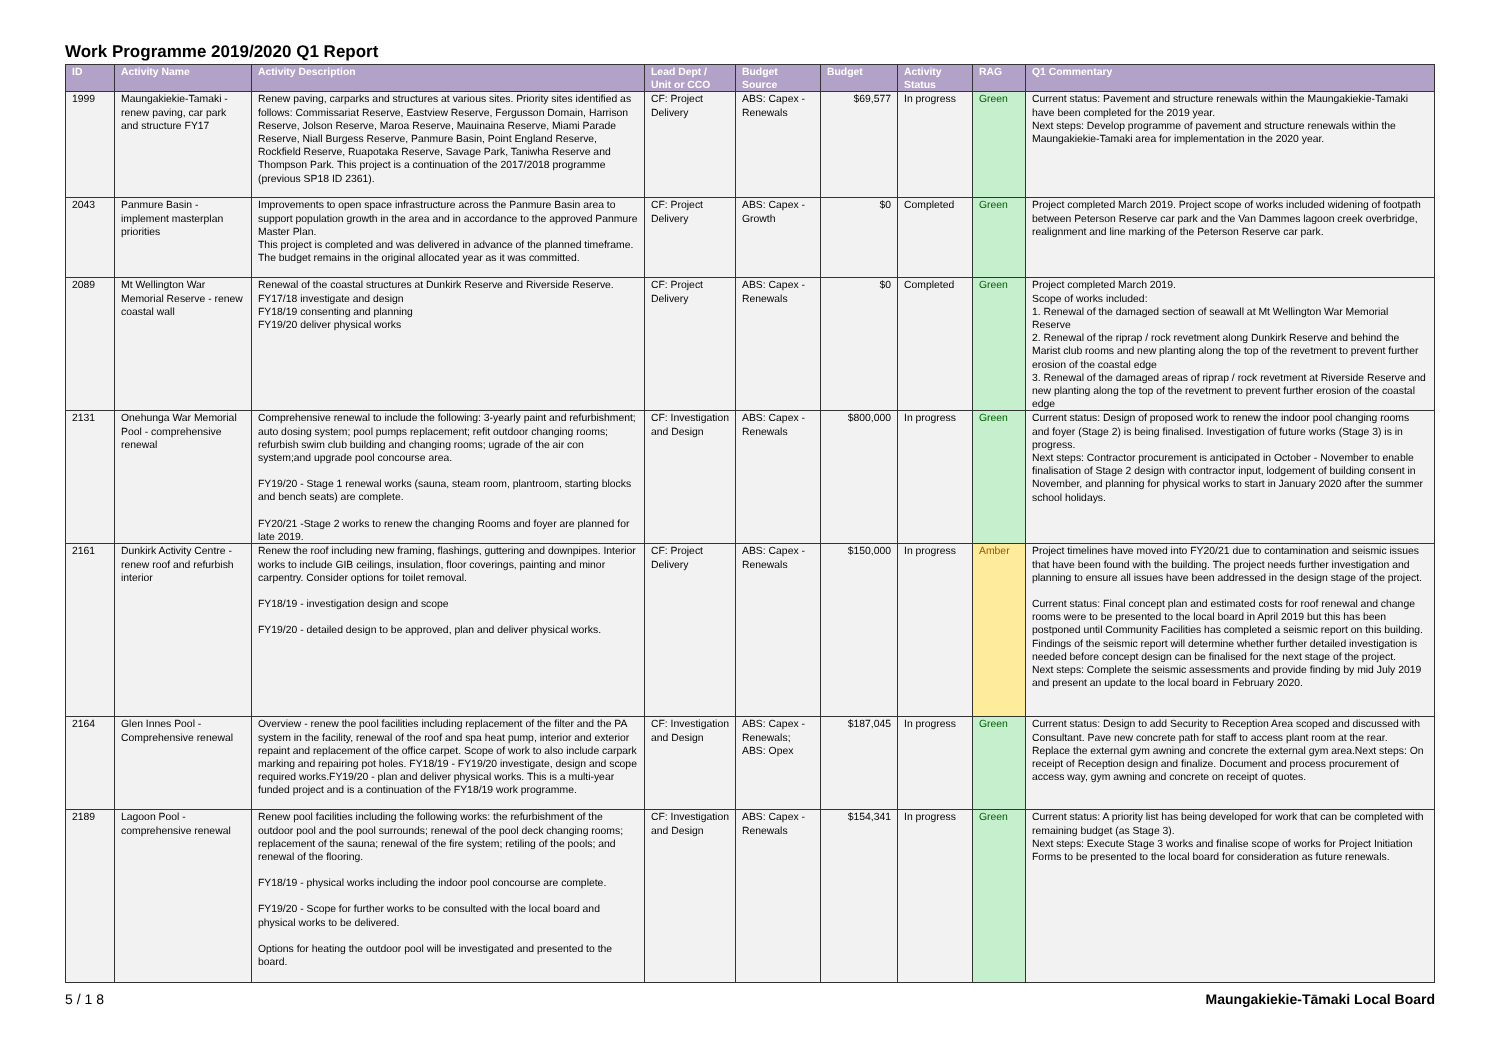Work Programme 2019/2020 Q1 Report
| ID | Activity Name | Activity Description | Lead Dept / Unit or CCO | Budget Source | Budget | Activity Status | RAG | Q1 Commentary |
| --- | --- | --- | --- | --- | --- | --- | --- | --- |
| 1999 | Maungakiekie-Tamaki - renew paving, car park and structure FY17 | Renew paving, carparks and structures at various sites. Priority sites identified as follows: Commissariat Reserve, Eastview Reserve, Fergusson Domain, Harrison Reserve, Jolson Reserve, Maroa Reserve, Mauinaina Reserve, Miami Parade Reserve, Niall Burgess Reserve, Panmure Basin, Point England Reserve, Rockfield Reserve, Ruapotaka Reserve, Savage Park, Taniwha Reserve and Thompson Park. This project is a continuation of the 2017/2018 programme (previous SP18 ID 2361). | CF: Project Delivery | ABS: Capex - Renewals | $69,577 | In progress | Green | Current status: Pavement and structure renewals within the Maungakiekie-Tamaki have been completed for the 2019 year. Next steps: Develop programme of pavement and structure renewals within the Maungakiekie-Tamaki area for implementation in the 2020 year. |
| 2043 | Panmure Basin - implement masterplan priorities | Improvements to open space infrastructure across the Panmure Basin area to support population growth in the area and in accordance to the approved Panmure Master Plan. This project is completed and was delivered in advance of the planned timeframe. The budget remains in the original allocated year as it was committed. | CF: Project Delivery | ABS: Capex - Growth | $0 | Completed | Green | Project completed March 2019. Project scope of works included widening of footpath between Peterson Reserve car park and the Van Dammes lagoon creek overbridge, realignment and line marking of the Peterson Reserve car park. |
| 2089 | Mt Wellington War Memorial Reserve - renew coastal wall | Renewal of the coastal structures at Dunkirk Reserve and Riverside Reserve. FY17/18 investigate and design FY18/19 consenting and planning FY19/20 deliver physical works | CF: Project Delivery | ABS: Capex - Renewals | $0 | Completed | Green | Project completed March 2019. Scope of works included: 1. Renewal of the damaged section of seawall at Mt Wellington War Memorial Reserve 2. Renewal of the riprap / rock revetment along Dunkirk Reserve and behind the Marist club rooms and new planting along the top of the revetment to prevent further erosion of the coastal edge 3. Renewal of the damaged areas of riprap / rock revetment at Riverside Reserve and new planting along the top of the revetment to prevent further erosion of the coastal edge |
| 2131 | Onehunga War Memorial Pool - comprehensive renewal | Comprehensive renewal to include the following: 3-yearly paint and refurbishment; auto dosing system; pool pumps replacement; refit outdoor changing rooms; refurbish swim club building and changing rooms; ugrade of the air con system;and upgrade pool concourse area. FY19/20 - Stage 1 renewal works (sauna, steam room, plantroom, starting blocks and bench seats) are complete. FY20/21 -Stage 2 works to renew the changing Rooms and foyer are planned for late 2019. | CF: Investigation and Design | ABS: Capex - Renewals | $800,000 | In progress | Green | Current status: Design of proposed work to renew the indoor pool changing rooms and foyer (Stage 2) is being finalised. Investigation of future works (Stage 3) is in progress. Next steps: Contractor procurement is anticipated in October - November to enable finalisation of Stage 2 design with contractor input, lodgement of building consent in November, and planning for physical works to start in January 2020 after the summer school holidays. |
| 2161 | Dunkirk Activity Centre - renew roof and refurbish interior | Renew the roof including new framing, flashings, guttering and downpipes. Interior works to include GIB ceilings, insulation, floor coverings, painting and minor carpentry. Consider options for toilet removal. FY18/19 - investigation design and scope FY19/20 - detailed design to be approved, plan and deliver physical works. | CF: Project Delivery | ABS: Capex - Renewals | $150,000 | In progress | Amber | Project timelines have moved into FY20/21 due to contamination and seismic issues that have been found with the building. The project needs further investigation and planning to ensure all issues have been addressed in the design stage of the project. Current status: Final concept plan and estimated costs for roof renewal and change rooms were to be presented to the local board in April 2019 but this has been postponed until Community Facilities has completed a seismic report on this building. Findings of the seismic report will determine whether further detailed investigation is needed before concept design can be finalised for the next stage of the project. Next steps: Complete the seismic assessments and provide finding by mid July 2019 and present an update to the local board in February 2020. |
| 2164 | Glen Innes Pool - Comprehensive renewal | Overview - renew the pool facilities including replacement of the filter and the PA system in the facility, renewal of the roof and spa heat pump, interior and exterior repaint and replacement of the office carpet. Scope of work to also include carpark marking and repairing pot holes. FY18/19 - FY19/20 investigate, design and scope required works.FY19/20 - plan and deliver physical works. This is a multi-year funded project and is a continuation of the FY18/19 work programme. | CF: Investigation and Design | ABS: Capex - Renewals; ABS: Opex | $187,045 | In progress | Green | Current status: Design to add Security to Reception Area scoped and discussed with Consultant. Pave new concrete path for staff to access plant room at the rear. Replace the external gym awning and concrete the external gym area.Next steps: On receipt of Reception design and finalize. Document and process procurement of access way, gym awning and concrete on receipt of quotes. |
| 2189 | Lagoon Pool - comprehensive renewal | Renew pool facilities including the following works: the refurbishment of the outdoor pool and the pool surrounds; renewal of the pool deck changing rooms; replacement of the sauna; renewal of the fire system; retiling of the pools; and renewal of the flooring. FY18/19 - physical works including the indoor pool concourse are complete. FY19/20 - Scope for further works to be consulted with the local board and physical works to be delivered. Options for heating the outdoor pool will be investigated and presented to the board. | CF: Investigation and Design | ABS: Capex - Renewals | $154,341 | In progress | Green | Current status: A priority list has being developed for work that can be completed with remaining budget (as Stage 3). Next steps: Execute Stage 3 works and finalise scope of works for Project Initiation Forms to be presented to the local board for consideration as future renewals. |
5 / 1 8 Maungakiekie-Tāmaki Local Board